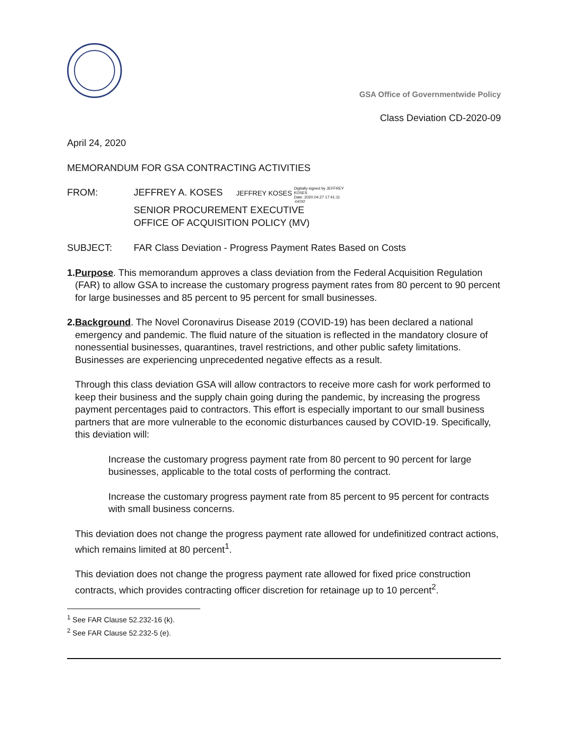GSA Office of Governmentwide Policy
Class Deviation CD-2020-09
April 24, 2020
MEMORANDUM FOR GSA CONTRACTING ACTIVITIES
FROM: JEFFREY A. KOSES JEFFREY KOSES Digitally signed by JEFFREY
KOSES
Date: 2020.04.27 17:41:11
-04'00'
SENIOR PROCUREMENT EXECUTIVE
OFFICE OF ACQUISITION POLICY (MV)
SUBJECT: FAR Class Deviation - Progress Payment Rates Based on Costs
1. Purpose. This memorandum approves a class deviation from the Federal Acquisition Regulation (FAR) to allow GSA to increase the customary progress payment rates from 80 percent to 90 percent for large businesses and 85 percent to 95 percent for small businesses.
2. Background. The Novel Coronavirus Disease 2019 (COVID-19) has been declared a national emergency and pandemic. The fluid nature of the situation is reflected in the mandatory closure of nonessential businesses, quarantines, travel restrictions, and other public safety limitations. Businesses are experiencing unprecedented negative effects as a result.
Through this class deviation GSA will allow contractors to receive more cash for work performed to keep their business and the supply chain going during the pandemic, by increasing the progress payment percentages paid to contractors. This effort is especially important to our small business partners that are more vulnerable to the economic disturbances caused by COVID-19. Specifically, this deviation will:
Increase the customary progress payment rate from 80 percent to 90 percent for large businesses, applicable to the total costs of performing the contract.
Increase the customary progress payment rate from 85 percent to 95 percent for contracts with small business concerns.
This deviation does not change the progress payment rate allowed for undefinitized contract actions, which remains limited at 80 percent<sup>1</sup>.
This deviation does not change the progress payment rate allowed for fixed price construction contracts, which provides contracting officer discretion for retainage up to 10 percent<sup>2</sup>.
<sup>1</sup> See FAR Clause 52.232-16 (k).
<sup>2</sup> See FAR Clause 52.232-5 (e).